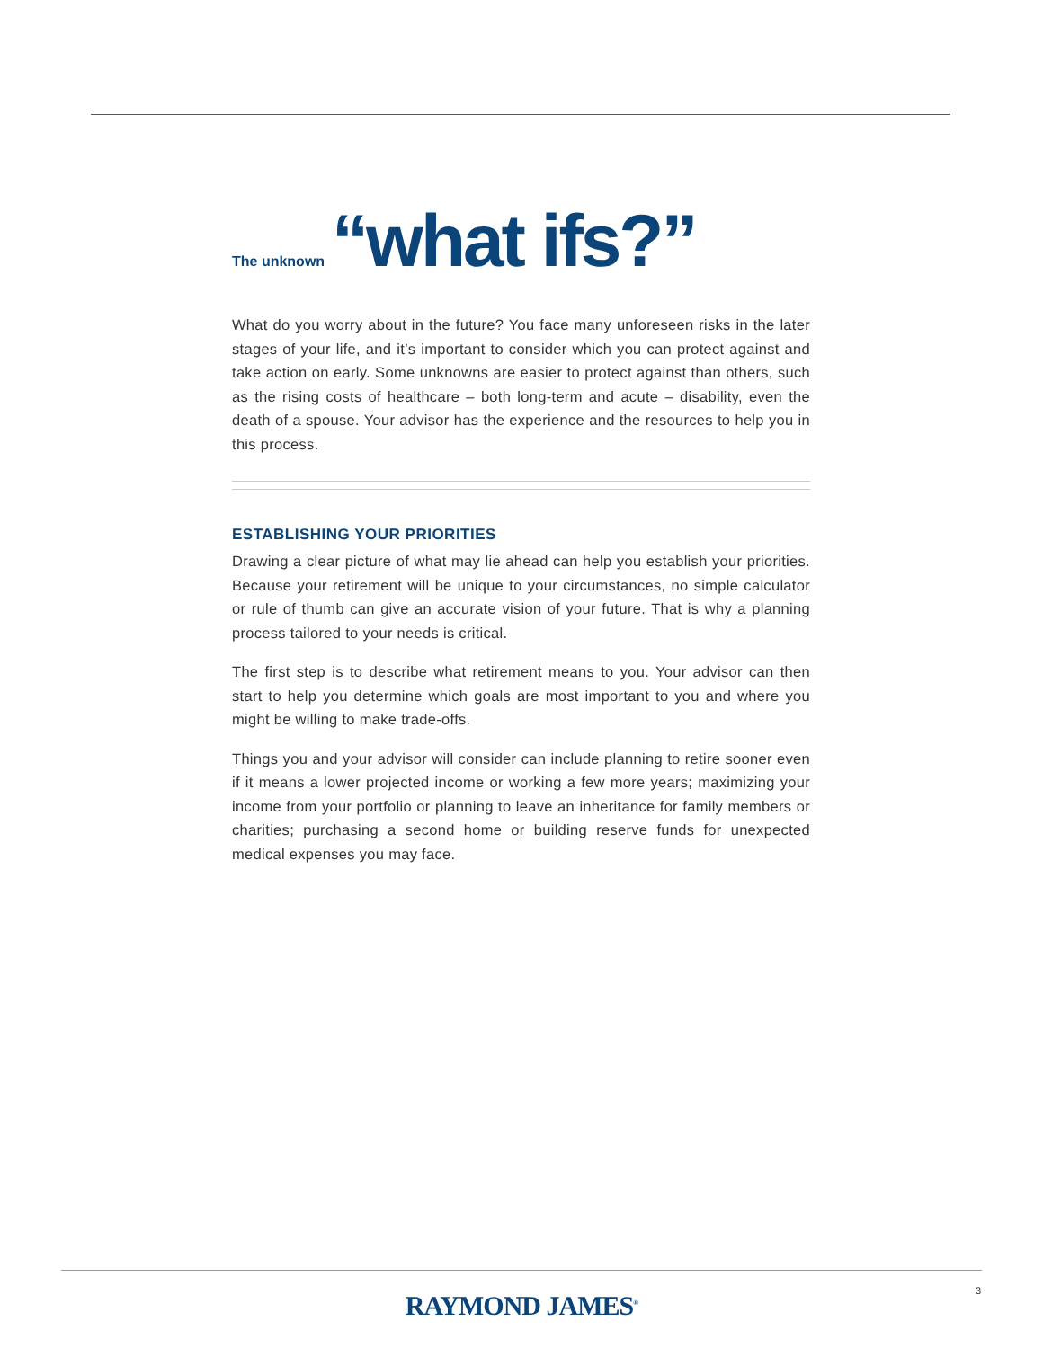The unknown “what ifs?”
What do you worry about in the future? You face many unforeseen risks in the later stages of your life, and it’s important to consider which you can protect against and take action on early. Some unknowns are easier to protect against than others, such as the rising costs of healthcare – both long-term and acute – disability, even the death of a spouse. Your advisor has the experience and the resources to help you in this process.
ESTABLISHING YOUR PRIORITIES
Drawing a clear picture of what may lie ahead can help you establish your priorities. Because your retirement will be unique to your circumstances, no simple calculator or rule of thumb can give an accurate vision of your future. That is why a planning process tailored to your needs is critical.
The first step is to describe what retirement means to you. Your advisor can then start to help you determine which goals are most important to you and where you might be willing to make trade-offs.
Things you and your advisor will consider can include planning to retire sooner even if it means a lower projected income or working a few more years; maximizing your income from your portfolio or planning to leave an inheritance for family members or charities; purchasing a second home or building reserve funds for unexpected medical expenses you may face.
RAYMOND JAMES<sup>®</sup> 3